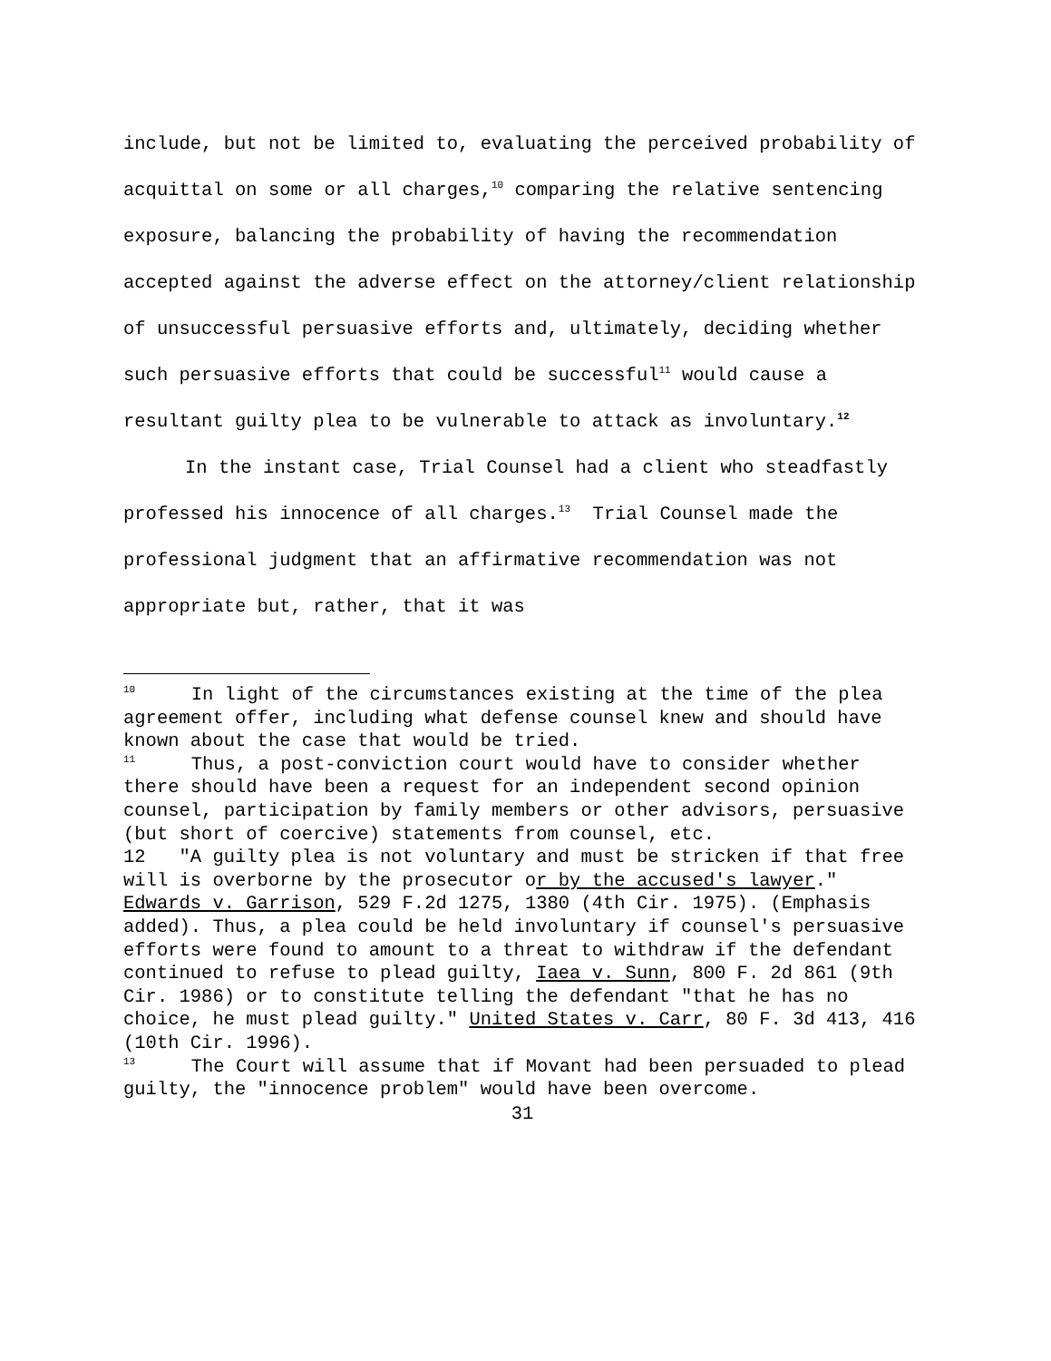include, but not be limited to, evaluating the perceived probability of acquittal on some or all charges,<sup>10</sup> comparing the relative sentencing exposure, balancing the probability of having the recommendation accepted against the adverse effect on the attorney/client relationship of unsuccessful persuasive efforts and, ultimately, deciding whether such persuasive efforts that could be successful<sup>11</sup> would cause a resultant guilty plea to be vulnerable to attack as involuntary.<sup>12</sup>
In the instant case, Trial Counsel had a client who steadfastly professed his innocence of all charges.<sup>13</sup> Trial Counsel made the professional judgment that an affirmative recommendation was not appropriate but, rather, that it was
<sup>10</sup> In light of the circumstances existing at the time of the plea agreement offer, including what defense counsel knew and should have known about the case that would be tried.
<sup>11</sup> Thus, a post-conviction court would have to consider whether there should have been a request for an independent second opinion counsel, participation by family members or other advisors, persuasive (but short of coercive) statements from counsel, etc.
12 "A guilty plea is not voluntary and must be stricken if that free will is overborne by the prosecutor or by the accused's lawyer." Edwards v. Garrison, 529 F.2d 1275, 1380 (4th Cir. 1975). (Emphasis added). Thus, a plea could be held involuntary if counsel's persuasive efforts were found to amount to a threat to withdraw if the defendant continued to refuse to plead guilty, Iaea v. Sunn, 800 F. 2d 861 (9th Cir. 1986) or to constitute telling the defendant "that he has no choice, he must plead guilty." United States v. Carr, 80 F. 3d 413, 416 (10th Cir. 1996).
<sup>13</sup> The Court will assume that if Movant had been persuaded to plead guilty, the "innocence problem" would have been overcome.
31